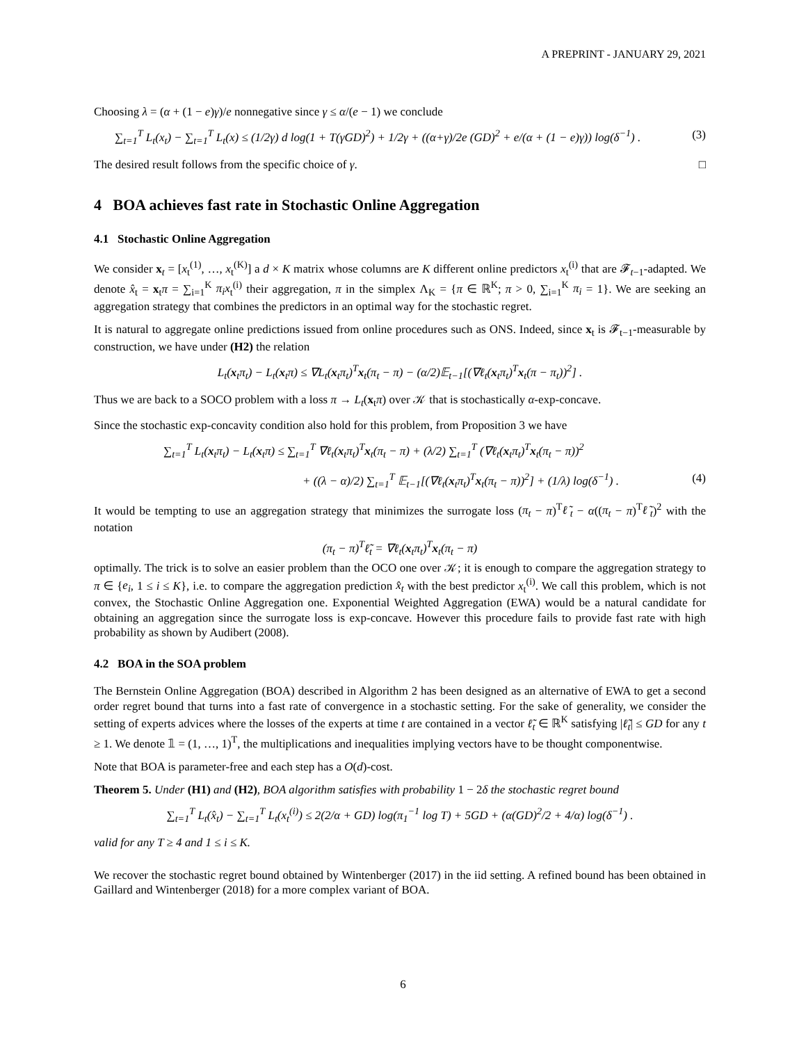A PREPRINT - JANUARY 29, 2021
Choosing λ = (α + (1 − e)γ)/e nonnegative since γ ≤ α/(e − 1) we conclude
∑<sub>t=1</sub><sup>T</sup> L<sub>t</sub>(x<sub>t</sub>) − ∑<sub>t=1</sub><sup>T</sup> L<sub>t</sub>(x) ≤ (1/2γ) d log(1 + T(γGD)<sup>2</sup>) + 1/2γ + ((α+γ)/2e (GD)<sup>2</sup> + e/(α + (1 − e)γ)) log(δ<sup>−1</sup>) . (3)
The desired result follows from the specific choice of γ. □
4 BOA achieves fast rate in Stochastic Online Aggregation
4.1 Stochastic Online Aggregation
We consider x<sub>t</sub> = [x<sub>t</sub><sup>(1)</sup>, …, x<sub>t</sub><sup>(K)</sup>] a d × K matrix whose columns are K different online predictors x<sub>t</sub><sup>(i)</sup> that are 𝓕<sub>t−1</sub>-adapted. We denote x̂<sub>t</sub> = x<sub>t</sub>π = ∑<sub>i=1</sub><sup>K</sup> π<sub>i</sub>x<sub>t</sub><sup>(i)</sup> their aggregation, π in the simplex Λ<sub>K</sub> = {π ∈ ℝ<sup>K</sup>; π > 0, ∑<sub>i=1</sub><sup>K</sup> π<sub>i</sub> = 1}. We are seeking an aggregation strategy that combines the predictors in an optimal way for the stochastic regret.
It is natural to aggregate online predictions issued from online procedures such as ONS. Indeed, since x<sub>t</sub> is 𝓕<sub>t−1</sub>-measurable by construction, we have under (H2) the relation
L<sub>t</sub>(x<sub>t</sub>π<sub>t</sub>) − L<sub>t</sub>(x<sub>t</sub>π) ≤ ∇L<sub>t</sub>(x<sub>t</sub>π<sub>t</sub>)<sup>T</sup>x<sub>t</sub>(π<sub>t</sub> − π) − (α/2)𝔼<sub>t−1</sub>[(∇ℓ<sub>t</sub>(x<sub>t</sub>π<sub>t</sub>)<sup>T</sup>x<sub>t</sub>(π − π<sub>t</sub>))<sup>2</sup>] .
Thus we are back to a SOCO problem with a loss π → L<sub>t</sub>(x<sub>t</sub>π) over 𝒦 that is stochastically α-exp-concave.
Since the stochastic exp-concavity condition also hold for this problem, from Proposition 3 we have
∑<sub>t=1</sub><sup>T</sup> L<sub>t</sub>(x<sub>t</sub>π<sub>t</sub>) − L<sub>t</sub>(x<sub>t</sub>π) ≤ ∑<sub>t=1</sub><sup>T</sup> ∇ℓ<sub>t</sub>(x<sub>t</sub>π<sub>t</sub>)<sup>T</sup>x<sub>t</sub>(π<sub>t</sub> − π) + (λ/2) ∑<sub>t=1</sub><sup>T</sup> (∇ℓ<sub>t</sub>(x<sub>t</sub>π<sub>t</sub>)<sup>T</sup>x<sub>t</sub>(π<sub>t</sub> − π))<sup>2</sup>
+ ((λ − α)/2) ∑<sub>t=1</sub><sup>T</sup> 𝔼<sub>t−1</sub>[(∇ℓ<sub>t</sub>(x<sub>t</sub>π<sub>t</sub>)<sup>T</sup>x<sub>t</sub>(π<sub>t</sub> − π))<sup>2</sup>] + (1/λ) log(δ<sup>−1</sup>) . (4)
It would be tempting to use an aggregation strategy that minimizes the surrogate loss (π<sub>t</sub> − π)<sup>T</sup>ℓ̃<sub>t</sub> − α((π<sub>t</sub> − π)<sup>T</sup>ℓ̃<sub>t</sub>)<sup>2</sup> with the notation
(π<sub>t</sub> − π)<sup>T</sup>ℓ̃<sub>t</sub> = ∇ℓ<sub>t</sub>(x<sub>t</sub>π<sub>t</sub>)<sup>T</sup>x<sub>t</sub>(π<sub>t</sub> − π)
optimally. The trick is to solve an easier problem than the OCO one over 𝒦; it is enough to compare the aggregation strategy to π ∈ {e<sub>i</sub>, 1 ≤ i ≤ K}, i.e. to compare the aggregation prediction x̂<sub>t</sub> with the best predictor x<sub>t</sub><sup>(i)</sup>. We call this problem, which is not convex, the Stochastic Online Aggregation one. Exponential Weighted Aggregation (EWA) would be a natural candidate for obtaining an aggregation since the surrogate loss is exp-concave. However this procedure fails to provide fast rate with high probability as shown by Audibert (2008).
4.2 BOA in the SOA problem
The Bernstein Online Aggregation (BOA) described in Algorithm 2 has been designed as an alternative of EWA to get a second order regret bound that turns into a fast rate of convergence in a stochastic setting. For the sake of generality, we consider the setting of experts advices where the losses of the experts at time t are contained in a vector ℓ̃<sub>t</sub> ∈ ℝ<sup>K</sup> satisfying |ℓ̃<sub>t</sub>| ≤ GD for any t ≥ 1. We denote 𝟙 = (1, …, 1)<sup>T</sup>, the multiplications and inequalities implying vectors have to be thought componentwise.
Note that BOA is parameter-free and each step has a O(d)-cost.
Theorem 5. Under (H1) and (H2), BOA algorithm satisfies with probability 1 − 2δ the stochastic regret bound
∑<sub>t=1</sub><sup>T</sup> L<sub>t</sub>(x̂<sub>t</sub>) − ∑<sub>t=1</sub><sup>T</sup> L<sub>t</sub>(x<sub>t</sub><sup>(i)</sup>) ≤ 2(2/α + GD) log(π<sub>1</sub><sup>−1</sup> log T) + 5GD + (α(GD)<sup>2</sup>/2 + 4/α) log(δ<sup>−1</sup>) .
valid for any T ≥ 4 and 1 ≤ i ≤ K.
We recover the stochastic regret bound obtained by Wintenberger (2017) in the iid setting. A refined bound has been obtained in Gaillard and Wintenberger (2018) for a more complex variant of BOA.
6